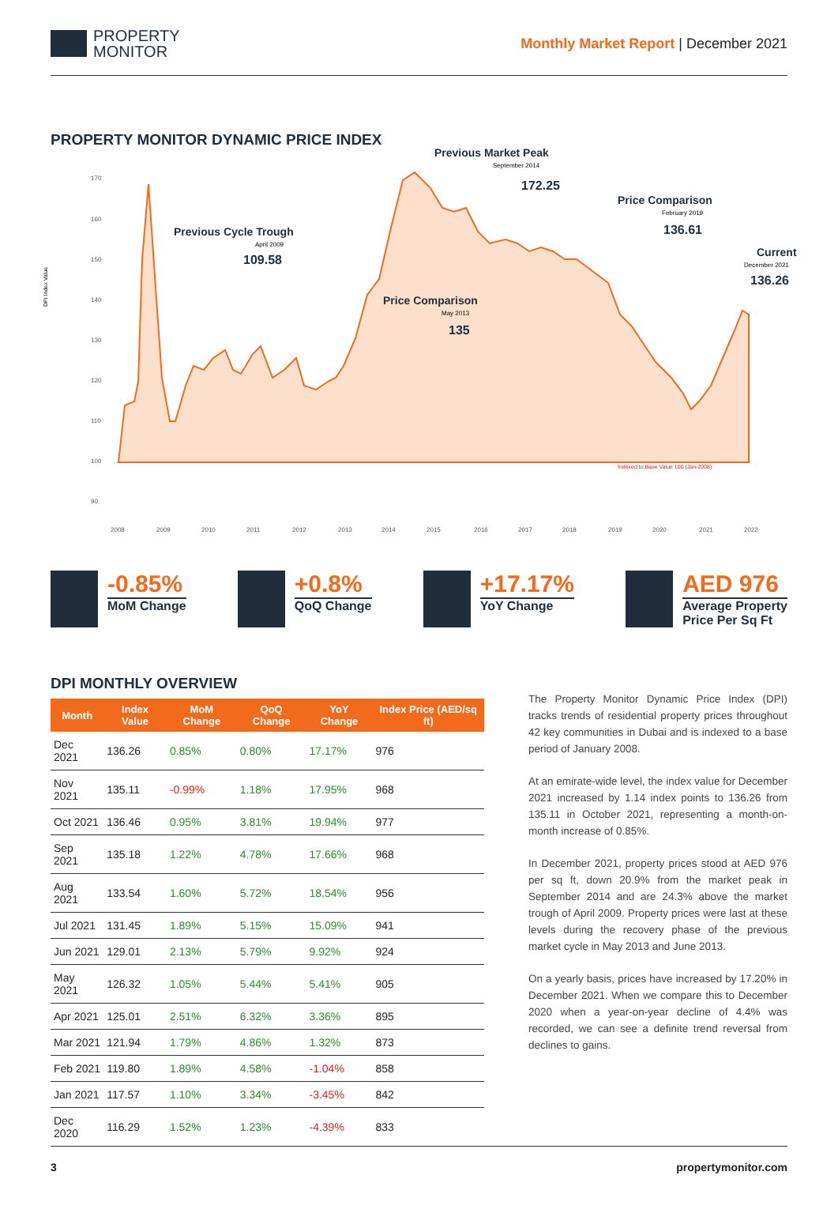PROPERTY
MONITOR
Monthly Market Report | December 2021
PROPERTY MONITOR DYNAMIC PRICE INDEX
DPI Index Value
170
160
150
140
130
120
110
100
90
2008
2009
2010
2011
2012
2013
2014
2015
2016
2017
2018
2019
2020
2021
2022
Indexed to Base Value 100 (Jan-2008)
Previous Market Peak
172.25
Previous Cycle Trough
109.58
Price Comparison
136.61
Current
136.26
Price Comparison
135
September 2014
April 2009
February 2019
December 2021
May 2013
-0.85%
MoM Change
+0.8%
QoQ Change
+17.17%
YoY Change
AED 976
Average Property
Price Per Sq Ft
DPI MONTHLY OVERVIEW
| Month | Index Value | MoM Change | QoQ Change | YoY Change | Index Price (AED/sq ft) |
| --- | --- | --- | --- | --- | --- |
| Dec 2021 | 136.26 | 0.85% | 0.80% | 17.17% | 976 |
| Nov 2021 | 135.11 | -0.99% | 1.18% | 17.95% | 968 |
| Oct 2021 | 136.46 | 0.95% | 3.81% | 19.94% | 977 |
| Sep 2021 | 135.18 | 1.22% | 4.78% | 17.66% | 968 |
| Aug 2021 | 133.54 | 1.60% | 5.72% | 18.54% | 956 |
| Jul 2021 | 131.45 | 1.89% | 5.15% | 15.09% | 941 |
| Jun 2021 | 129.01 | 2.13% | 5.79% | 9.92% | 924 |
| May 2021 | 126.32 | 1.05% | 5.44% | 5.41% | 905 |
| Apr 2021 | 125.01 | 2.51% | 6.32% | 3.36% | 895 |
| Mar 2021 | 121.94 | 1.79% | 4.86% | 1.32% | 873 |
| Feb 2021 | 119.80 | 1.89% | 4.58% | -1.04% | 858 |
| Jan 2021 | 117.57 | 1.10% | 3.34% | -3.45% | 842 |
| Dec 2020 | 116.29 | 1.52% | 1.23% | -4.39% | 833 |
The Property Monitor Dynamic Price Index (DPI) tracks trends of residential property prices throughout 42 key communities in Dubai and is indexed to a base period of January 2008.
At an emirate-wide level, the index value for December 2021 increased by 1.14 index points to 136.26 from 135.11 in October 2021, representing a month-on-month increase of 0.85%.
In December 2021, property prices stood at AED 976 per sq ft, down 20.9% from the market peak in September 2014 and are 24.3% above the market trough of April 2009. Property prices were last at these levels during the recovery phase of the previous market cycle in May 2013 and June 2013.
On a yearly basis, prices have increased by 17.20% in December 2021. When we compare this to December 2020 when a year-on-year decline of 4.4% was recorded, we can see a definite trend reversal from declines to gains.
3 propertymonitor.com